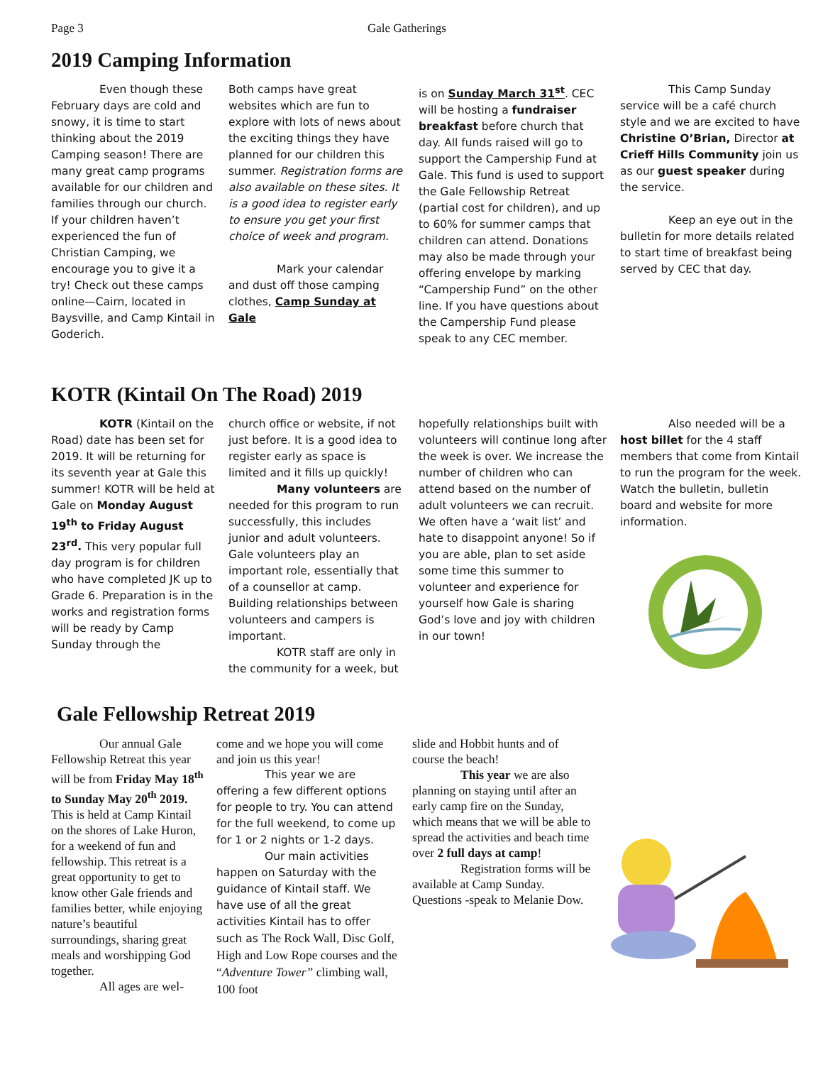Page 3 Gale Gatherings
2019 Camping Information
Even though these February days are cold and snowy, it is time to start thinking about the 2019 Camping season! There are many great camp programs available for our children and families through our church. If your children haven’t experienced the fun of Christian Camping, we encourage you to give it a try! Check out these camps online—Cairn, located in Baysville, and Camp Kintail in Goderich.
Both camps have great websites which are fun to explore with lots of news about the exciting things they have planned for our children this summer. Registration forms are also available on these sites. It is a good idea to register early to ensure you get your first choice of week and program.
Mark your calendar and dust off those camping clothes, Camp Sunday at Gale
is on Sunday March 31<sup>st</sup>. CEC will be hosting a fundraiser breakfast before church that day. All funds raised will go to support the Campership Fund at Gale. This fund is used to support the Gale Fellowship Retreat (partial cost for children), and up to 60% for summer camps that children can attend. Donations may also be made through your offering envelope by marking “Campership Fund” on the other line. If you have questions about the Campership Fund please speak to any CEC member.
This Camp Sunday service will be a café church style and we are excited to have Christine O’Brian, Director at Crieff Hills Community join us as our guest speaker during the service.
Keep an eye out in the bulletin for more details related to start time of breakfast being served by CEC that day.
KOTR (Kintail On The Road) 2019
KOTR (Kintail on the Road) date has been set for 2019. It will be returning for its seventh year at Gale this summer! KOTR will be held at Gale on Monday August 19<sup>th</sup> to Friday August 23<sup>rd</sup>. This very popular full day program is for children who have completed JK up to Grade 6. Preparation is in the works and registration forms will be ready by Camp Sunday through the
church office or website, if not just before. It is a good idea to register early as space is limited and it fills up quickly!
Many volunteers are needed for this program to run successfully, this includes junior and adult volunteers. Gale volunteers play an important role, essentially that of a counsellor at camp. Building relationships between volunteers and campers is important.
KOTR staff are only in the community for a week, but
hopefully relationships built with volunteers will continue long after the week is over. We increase the number of children who can attend based on the number of adult volunteers we can recruit. We often have a ‘wait list’ and hate to disappoint anyone! So if you are able, plan to set aside some time this summer to volunteer and experience for yourself how Gale is sharing God’s love and joy with children in our town!
Also needed will be a host billet for the 4 staff members that come from Kintail to run the program for the week. Watch the bulletin, bulletin board and website for more information.
Gale Fellowship Retreat 2019
Our annual Gale Fellowship Retreat this year will be from Friday May 18<sup>th</sup> to Sunday May 20<sup>th</sup> 2019. This is held at Camp Kintail on the shores of Lake Huron, for a weekend of fun and fellowship. This retreat is a great opportunity to get to know other Gale friends and families better, while enjoying nature’s beautiful surroundings, sharing great meals and worshipping God together.
All ages are wel-
come and we hope you will come and join us this year!
This year we are offering a few different options for people to try. You can attend for the full weekend, to come up for 1 or 2 nights or 1-2 days.
Our main activities happen on Saturday with the guidance of Kintail staff. We have use of all the great activities Kintail has to offer such as The Rock Wall, Disc Golf, High and Low Rope courses and the “Adventure Tower” climbing wall, 100 foot
slide and Hobbit hunts and of course the beach!
This year we are also planning on staying until after an early camp fire on the Sunday, which means that we will be able to spread the activities and beach time over 2 full days at camp!
Registration forms will be available at Camp Sunday. Questions -speak to Melanie Dow.